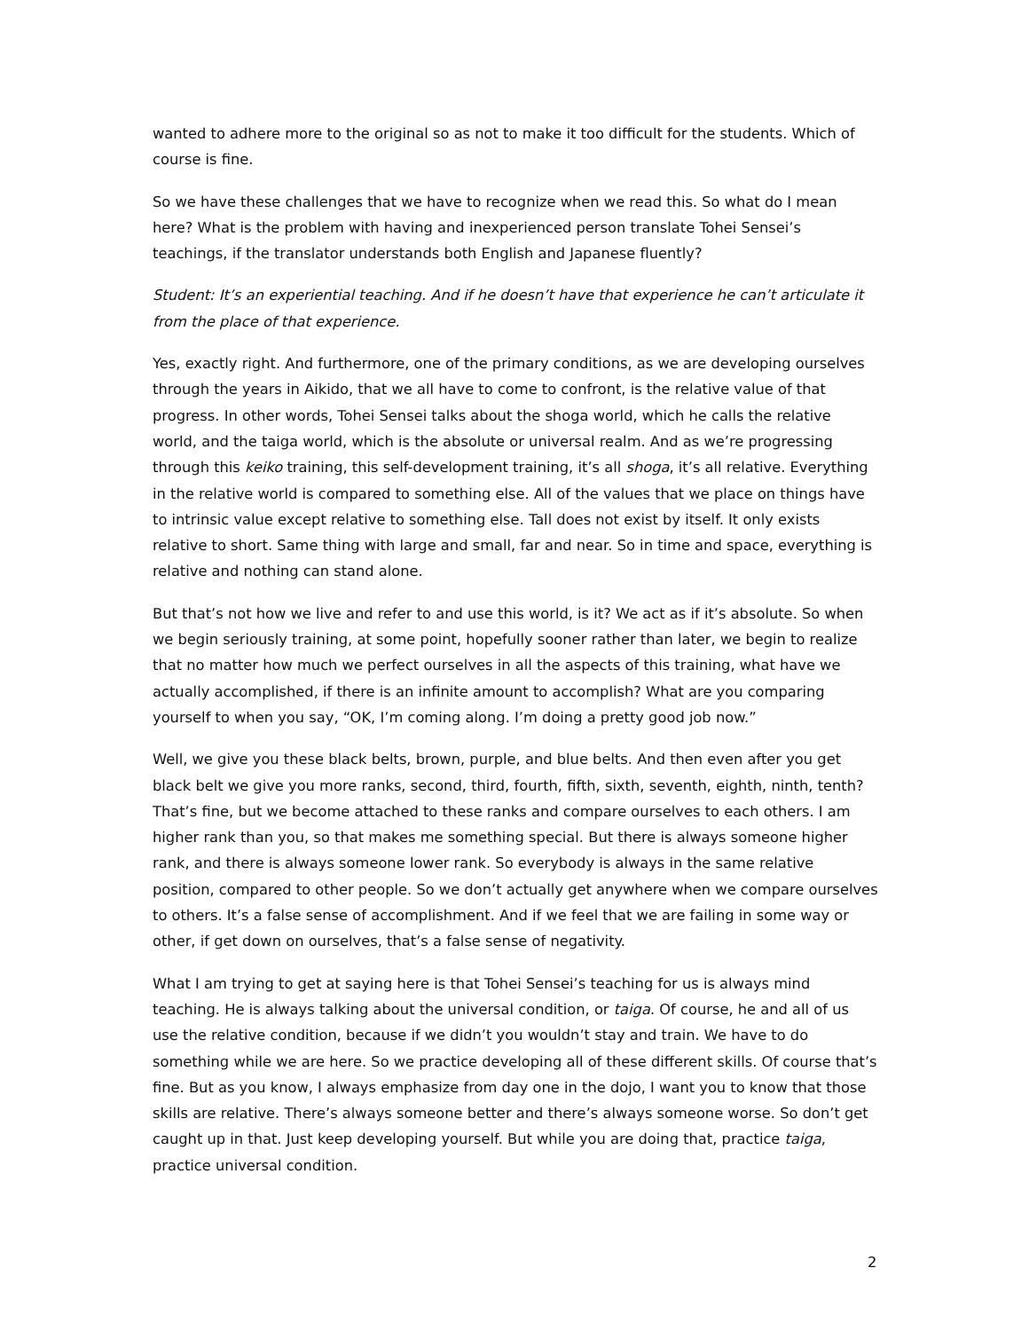wanted to adhere more to the original so as not to make it too difficult for the students. Which of course is fine.
So we have these challenges that we have to recognize when we read this. So what do I mean here? What is the problem with having and inexperienced person translate Tohei Sensei’s teachings, if the translator understands both English and Japanese fluently?
Student: It’s an experiential teaching. And if he doesn’t have that experience he can’t articulate it from the place of that experience.
Yes, exactly right. And furthermore, one of the primary conditions, as we are developing ourselves through the years in Aikido, that we all have to come to confront, is the relative value of that progress. In other words, Tohei Sensei talks about the shoga world, which he calls the relative world, and the taiga world, which is the absolute or universal realm. And as we’re progressing through this keiko training, this self-development training, it’s all shoga, it’s all relative. Everything in the relative world is compared to something else. All of the values that we place on things have to intrinsic value except relative to something else. Tall does not exist by itself. It only exists relative to short. Same thing with large and small, far and near. So in time and space, everything is relative and nothing can stand alone.
But that’s not how we live and refer to and use this world, is it? We act as if it’s absolute. So when we begin seriously training, at some point, hopefully sooner rather than later, we begin to realize that no matter how much we perfect ourselves in all the aspects of this training, what have we actually accomplished, if there is an infinite amount to accomplish? What are you comparing yourself to when you say, “OK, I’m coming along. I’m doing a pretty good job now.”
Well, we give you these black belts, brown, purple, and blue belts. And then even after you get black belt we give you more ranks, second, third, fourth, fifth, sixth, seventh, eighth, ninth, tenth? That’s fine, but we become attached to these ranks and compare ourselves to each others. I am higher rank than you, so that makes me something special. But there is always someone higher rank, and there is always someone lower rank. So everybody is always in the same relative position, compared to other people. So we don’t actually get anywhere when we compare ourselves to others. It’s a false sense of accomplishment. And if we feel that we are failing in some way or other, if get down on ourselves, that’s a false sense of negativity.
What I am trying to get at saying here is that Tohei Sensei’s teaching for us is always mind teaching. He is always talking about the universal condition, or taiga. Of course, he and all of us use the relative condition, because if we didn’t you wouldn’t stay and train. We have to do something while we are here. So we practice developing all of these different skills. Of course that’s fine. But as you know, I always emphasize from day one in the dojo, I want you to know that those skills are relative. There’s always someone better and there’s always someone worse. So don’t get caught up in that. Just keep developing yourself. But while you are doing that, practice taiga, practice universal condition.
2